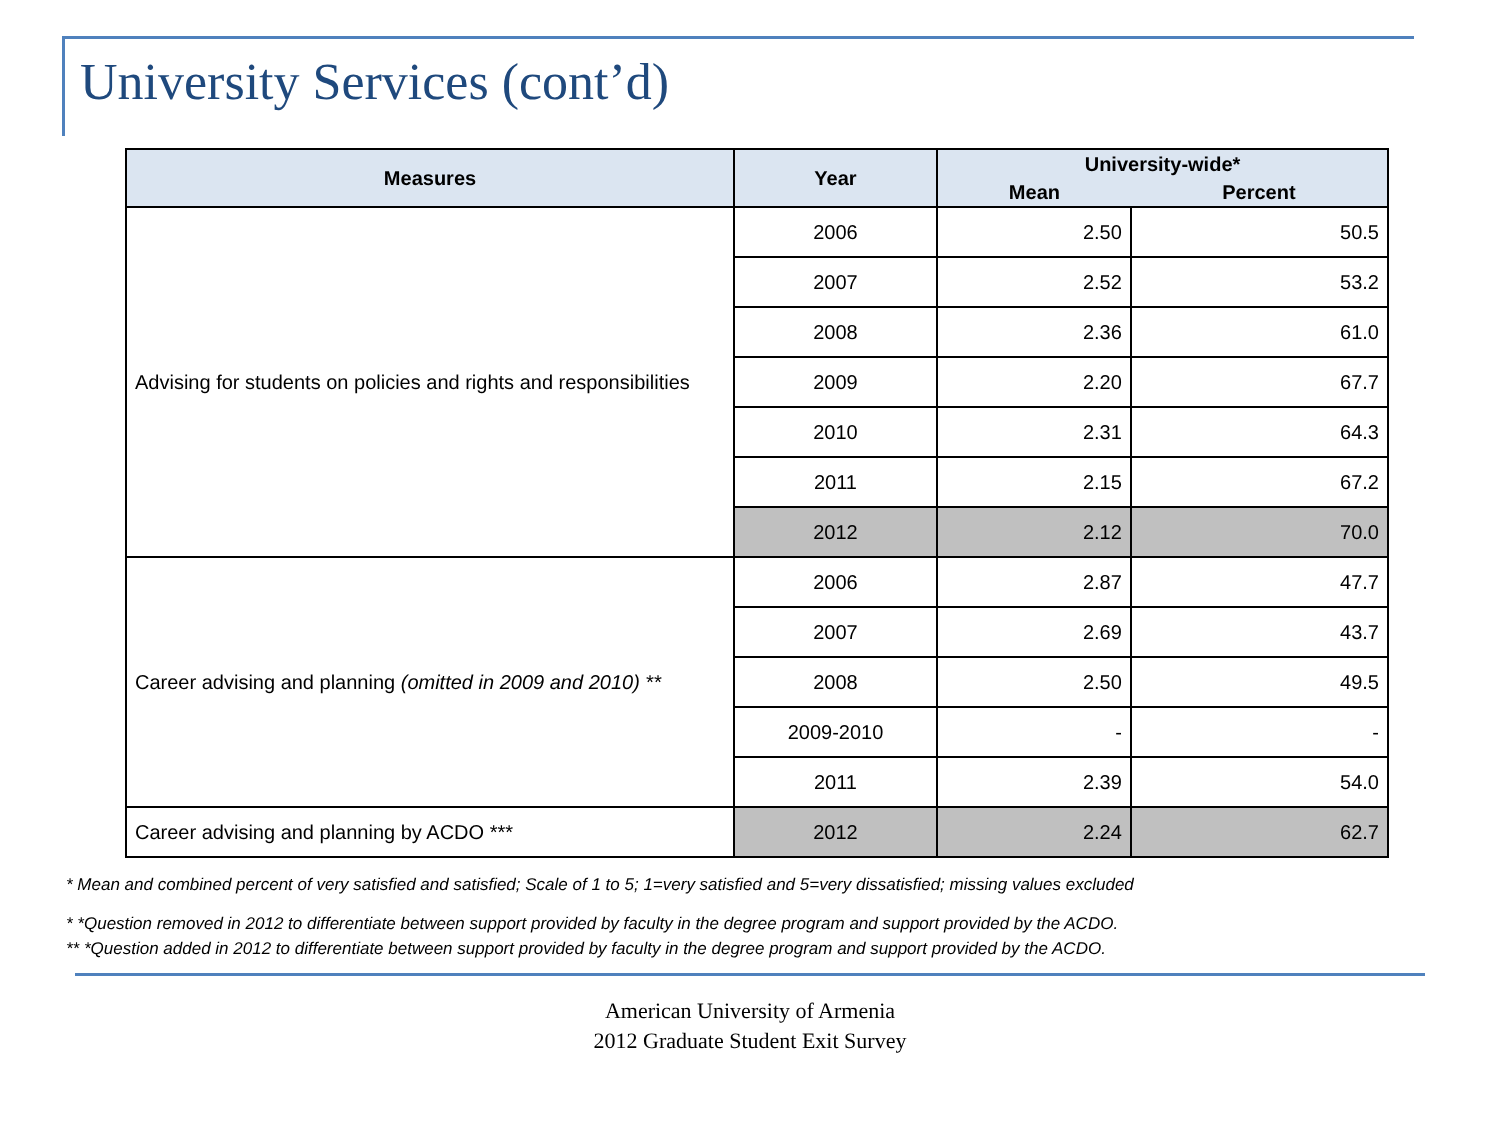University Services (cont’d)
| Measures | Year | University-wide* | |
| --- | --- | --- | --- |
| | | Mean | Percent |
| Advising for students on policies and rights and responsibilities | 2006 | 2.50 | 50.5 |
| | 2007 | 2.52 | 53.2 |
| | 2008 | 2.36 | 61.0 |
| | 2009 | 2.20 | 67.7 |
| | 2010 | 2.31 | 64.3 |
| | 2011 | 2.15 | 67.2 |
| | 2012 | 2.12 | 70.0 |
| Career advising and planning (omitted in 2009 and 2010) ** | 2006 | 2.87 | 47.7 |
| | 2007 | 2.69 | 43.7 |
| | 2008 | 2.50 | 49.5 |
| | 2009-2010 | - | - |
| | 2011 | 2.39 | 54.0 |
| Career advising and planning by ACDO *** | 2012 | 2.24 | 62.7 |
* Mean and combined percent of very satisfied and satisfied; Scale of 1 to 5; 1=very satisfied and 5=very dissatisfied; missing values excluded
* *Question removed in 2012 to differentiate between support provided by faculty in the degree program and support provided by the ACDO.
** *Question added in 2012 to differentiate between support provided by faculty in the degree program and support provided by the ACDO.
American University of Armenia
2012 Graduate Student Exit Survey